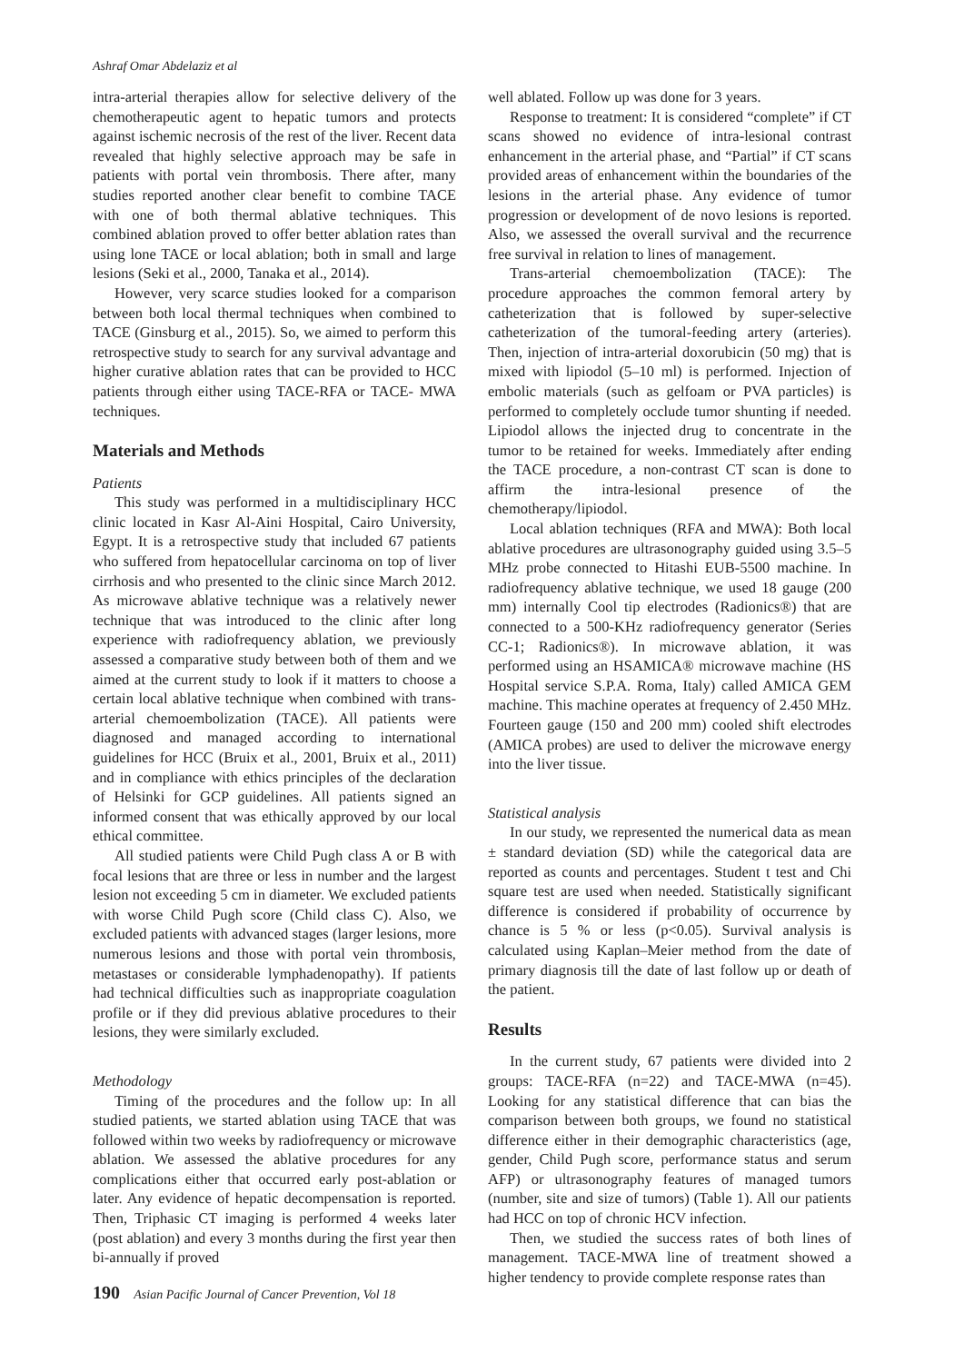Ashraf Omar Abdelaziz et al
intra-arterial therapies allow for selective delivery of the chemotherapeutic agent to hepatic tumors and protects against ischemic necrosis of the rest of the liver. Recent data revealed that highly selective approach may be safe in patients with portal vein thrombosis. There after, many studies reported another clear benefit to combine TACE with one of both thermal ablative techniques. This combined ablation proved to offer better ablation rates than using lone TACE or local ablation; both in small and large lesions (Seki et al., 2000, Tanaka et al., 2014).
However, very scarce studies looked for a comparison between both local thermal techniques when combined to TACE (Ginsburg et al., 2015). So, we aimed to perform this retrospective study to search for any survival advantage and higher curative ablation rates that can be provided to HCC patients through either using TACE-RFA or TACE- MWA techniques.
Materials and Methods
Patients
This study was performed in a multidisciplinary HCC clinic located in Kasr Al-Aini Hospital, Cairo University, Egypt. It is a retrospective study that included 67 patients who suffered from hepatocellular carcinoma on top of liver cirrhosis and who presented to the clinic since March 2012. As microwave ablative technique was a relatively newer technique that was introduced to the clinic after long experience with radiofrequency ablation, we previously assessed a comparative study between both of them and we aimed at the current study to look if it matters to choose a certain local ablative technique when combined with trans-arterial chemoembolization (TACE). All patients were diagnosed and managed according to international guidelines for HCC (Bruix et al., 2001, Bruix et al., 2011) and in compliance with ethics principles of the declaration of Helsinki for GCP guidelines. All patients signed an informed consent that was ethically approved by our local ethical committee.
All studied patients were Child Pugh class A or B with focal lesions that are three or less in number and the largest lesion not exceeding 5 cm in diameter. We excluded patients with worse Child Pugh score (Child class C). Also, we excluded patients with advanced stages (larger lesions, more numerous lesions and those with portal vein thrombosis, metastases or considerable lymphadenopathy). If patients had technical difficulties such as inappropriate coagulation profile or if they did previous ablative procedures to their lesions, they were similarly excluded.
Methodology
Timing of the procedures and the follow up: In all studied patients, we started ablation using TACE that was followed within two weeks by radiofrequency or microwave ablation. We assessed the ablative procedures for any complications either that occurred early post-ablation or later. Any evidence of hepatic decompensation is reported. Then, Triphasic CT imaging is performed 4 weeks later (post ablation) and every 3 months during the first year then bi-annually if proved
well ablated. Follow up was done for 3 years.
Response to treatment: It is considered “complete” if CT scans showed no evidence of intra-lesional contrast enhancement in the arterial phase, and “Partial” if CT scans provided areas of enhancement within the boundaries of the lesions in the arterial phase. Any evidence of tumor progression or development of de novo lesions is reported. Also, we assessed the overall survival and the recurrence free survival in relation to lines of management.
Trans-arterial chemoembolization (TACE): The procedure approaches the common femoral artery by catheterization that is followed by super-selective catheterization of the tumoral-feeding artery (arteries). Then, injection of intra-arterial doxorubicin (50 mg) that is mixed with lipiodol (5–10 ml) is performed. Injection of embolic materials (such as gelfoam or PVA particles) is performed to completely occlude tumor shunting if needed. Lipiodol allows the injected drug to concentrate in the tumor to be retained for weeks. Immediately after ending the TACE procedure, a non-contrast CT scan is done to affirm the intra-lesional presence of the chemotherapy/lipiodol.
Local ablation techniques (RFA and MWA): Both local ablative procedures are ultrasonography guided using 3.5–5 MHz probe connected to Hitashi EUB-5500 machine. In radiofrequency ablative technique, we used 18 gauge (200 mm) internally Cool tip electrodes (Radionics®) that are connected to a 500-KHz radiofrequency generator (Series CC-1; Radionics®). In microwave ablation, it was performed using an HSAMICA® microwave machine (HS Hospital service S.P.A. Roma, Italy) called AMICA GEM machine. This machine operates at frequency of 2.450 MHz. Fourteen gauge (150 and 200 mm) cooled shift electrodes (AMICA probes) are used to deliver the microwave energy into the liver tissue.
Statistical analysis
In our study, we represented the numerical data as mean ± standard deviation (SD) while the categorical data are reported as counts and percentages. Student t test and Chi square test are used when needed. Statistically significant difference is considered if probability of occurrence by chance is 5 % or less (p<0.05). Survival analysis is calculated using Kaplan–Meier method from the date of primary diagnosis till the date of last follow up or death of the patient.
Results
In the current study, 67 patients were divided into 2 groups: TACE-RFA (n=22) and TACE-MWA (n=45). Looking for any statistical difference that can bias the comparison between both groups, we found no statistical difference either in their demographic characteristics (age, gender, Child Pugh score, performance status and serum AFP) or ultrasonography features of managed tumors (number, site and size of tumors) (Table 1). All our patients had HCC on top of chronic HCV infection.
Then, we studied the success rates of both lines of management. TACE-MWA line of treatment showed a higher tendency to provide complete response rates than
190 Asian Pacific Journal of Cancer Prevention, Vol 18